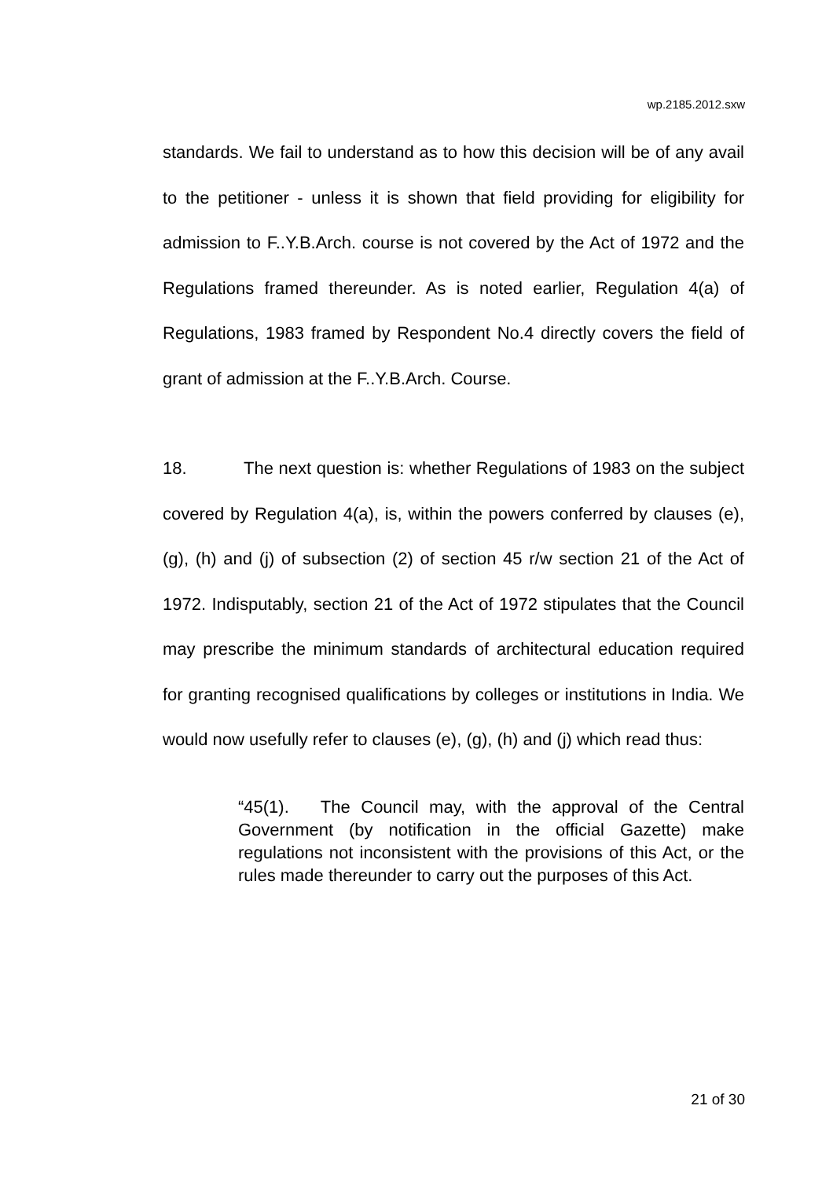wp.2185.2012.sxw
standards. We fail to understand as to how this decision will be of any avail to the petitioner - unless it is shown that field providing for eligibility for admission to F..Y.B.Arch. course is not covered by the Act of 1972 and the Regulations framed thereunder. As is noted earlier, Regulation 4(a) of Regulations, 1983 framed by Respondent No.4 directly covers the field of grant of admission at the F..Y.B.Arch. Course.
18. The next question is: whether Regulations of 1983 on the subject covered by Regulation 4(a), is, within the powers conferred by clauses (e), (g), (h) and (j) of subsection (2) of section 45 r/w section 21 of the Act of 1972. Indisputably, section 21 of the Act of 1972 stipulates that the Council may prescribe the minimum standards of architectural education required for granting recognised qualifications by colleges or institutions in India. We would now usefully refer to clauses (e), (g), (h) and (j) which read thus:
“45(1). The Council may, with the approval of the Central Government (by notification in the official Gazette) make regulations not inconsistent with the provisions of this Act, or the rules made thereunder to carry out the purposes of this Act.
21 of 30